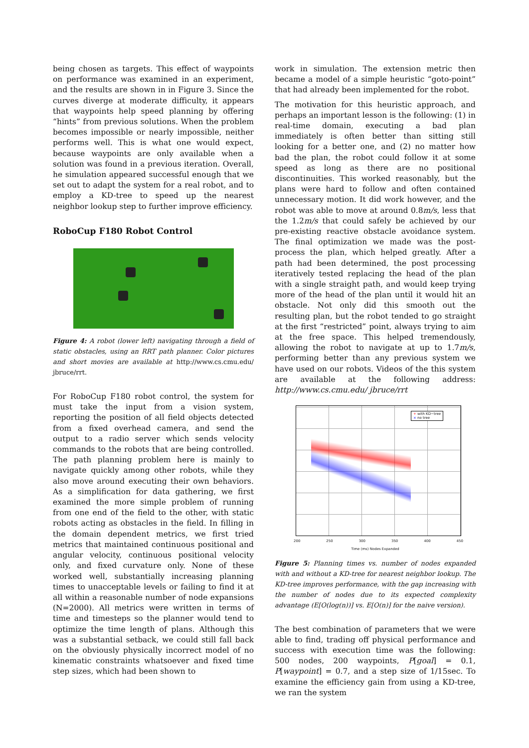being chosen as targets. This effect of waypoints on performance was examined in an experiment, and the results are shown in in Figure 3. Since the curves diverge at moderate difficulty, it appears that waypoints help speed planning by offering “hints” from previous solutions. When the problem becomes impossible or nearly impossible, neither performs well. This is what one would expect, because waypoints are only available when a solution was found in a previous iteration. Overall, he simulation appeared successful enough that we set out to adapt the system for a real robot, and to employ a KD-tree to speed up the nearest neighbor lookup step to further improve efficiency.
RoboCup F180 Robot Control
Figure 4: A robot (lower left) navigating through a field of static obstacles, using an RRT path planner. Color pictures and short movies are available at http://www.cs.cmu.edu/ jbruce/rrt.
For RoboCup F180 robot control, the system for must take the input from a vision system, reporting the position of all field objects detected from a fixed overhead camera, and send the output to a radio server which sends velocity commands to the robots that are being controlled. The path planning problem here is mainly to navigate quickly among other robots, while they also move around executing their own behaviors. As a simplification for data gathering, we first examined the more simple problem of running from one end of the field to the other, with static robots acting as obstacles in the field. In filling in the domain dependent metrics, we first tried metrics that maintained continuous positional and angular velocity, continuous positional velocity only, and fixed curvature only. None of these worked well, substantially increasing planning times to unacceptable levels or failing to find it at all within a reasonable number of node expansions (N=2000). All metrics were written in terms of time and timesteps so the planner would tend to optimize the time length of plans. Although this was a substantial setback, we could still fall back on the obviously physically incorrect model of no kinematic constraints whatsoever and fixed time step sizes, which had been shown to
work in simulation. The extension metric then became a model of a simple heuristic “goto-point” that had already been implemented for the robot.
The motivation for this heuristic approach, and perhaps an important lesson is the following: (1) in real-time domain, executing a bad plan immediately is often better than sitting still looking for a better one, and (2) no matter how bad the plan, the robot could follow it at some speed as long as there are no positional discontinuities. This worked reasonably, but the plans were hard to follow and often contained unnecessary motion. It did work however, and the robot was able to move at around 0.8m/s, less that the 1.2m/s that could safely be achieved by our pre-existing reactive obstacle avoidance system. The final optimization we made was the post-process the plan, which helped greatly. After a path had been determined, the post processing iteratively tested replacing the head of the plan with a single straight path, and would keep trying more of the head of the plan until it would hit an obstacle. Not only did this smooth out the resulting plan, but the robot tended to go straight at the first “restricted” point, always trying to aim at the free space. This helped tremendously, allowing the robot to navigate at up to 1.7m/s, performing better than any previous system we have used on our robots. Videos of the this system are available at the following address: http://www.cs.cmu.edu/ jbruce/rrt
+ with KD−tree
× no tree
200 250 300 350 400 450
Time (ms) Nodes Expanded
Figure 5: Planning times vs. number of nodes expanded with and without a KD-tree for nearest neighbor lookup. The KD-tree improves performance, with the gap increasing with the number of nodes due to its expected complexity advantage (E[O(log(n))] vs. E[O(n)] for the naive version).
The best combination of parameters that we were able to find, trading off physical performance and success with execution time was the following: 500 nodes, 200 waypoints, P[goal] = 0.1, P[waypoint] = 0.7, and a step size of 1/15sec. To examine the efficiency gain from using a KD-tree, we ran the system